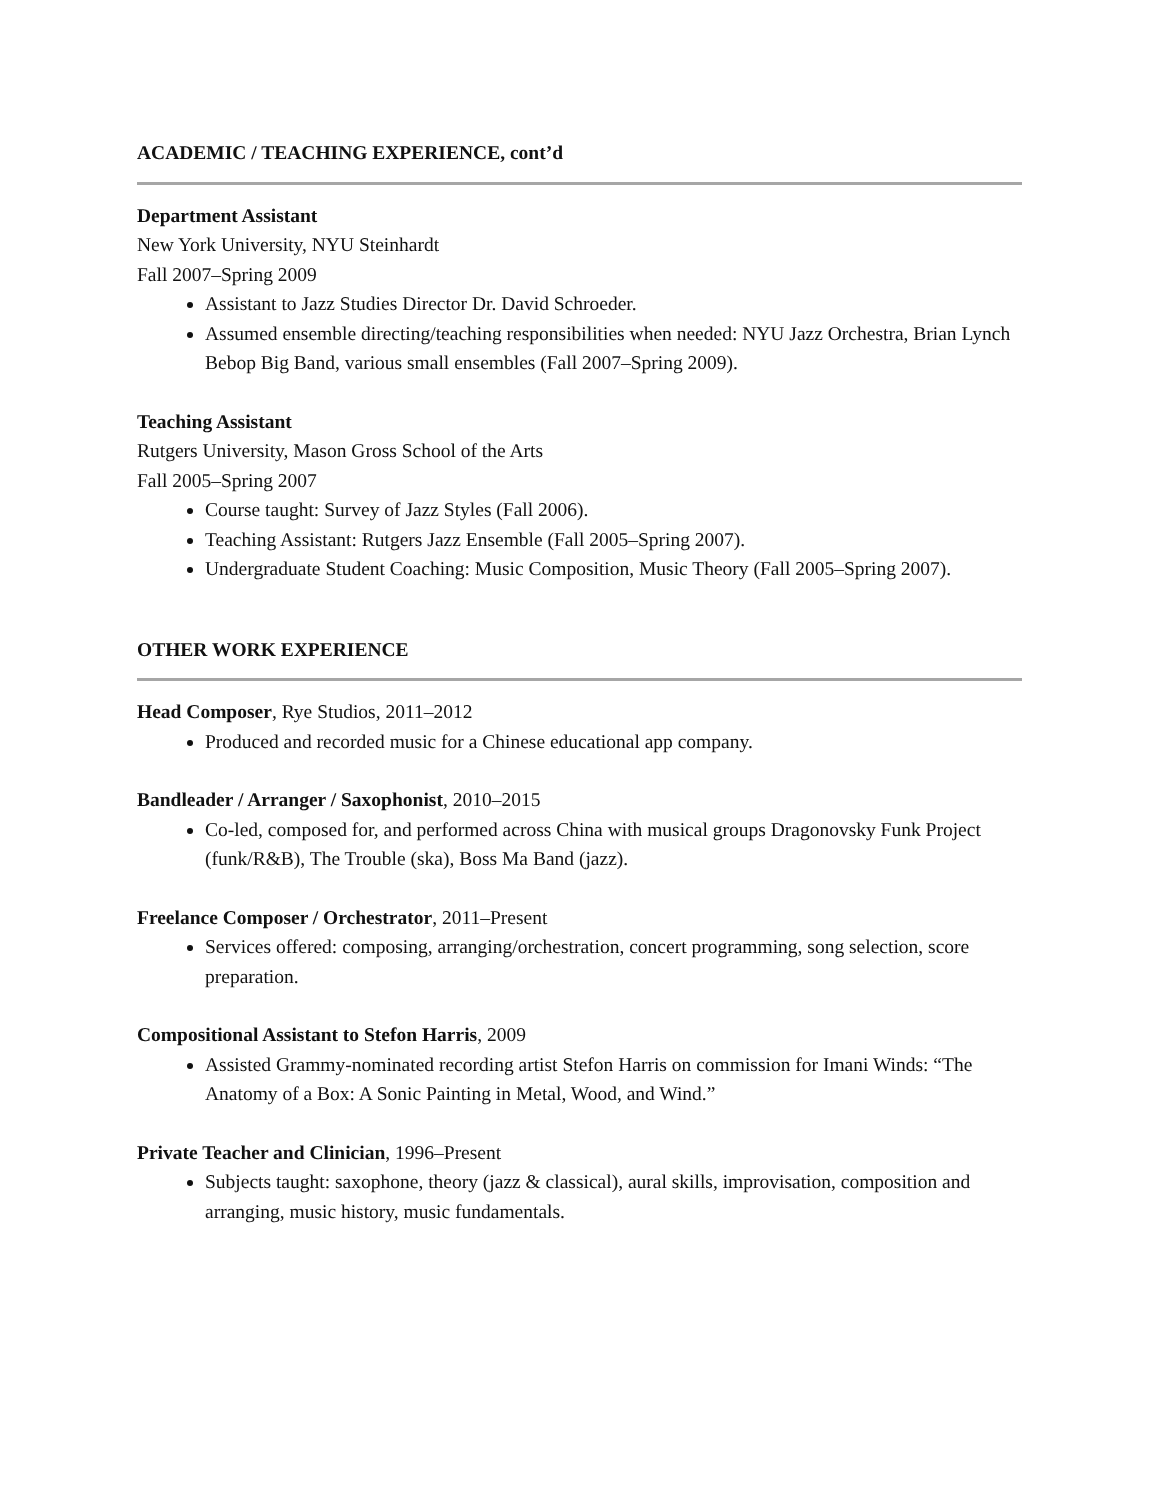ACADEMIC / TEACHING EXPERIENCE, cont’d
Department Assistant
New York University, NYU Steinhardt
Fall 2007–Spring 2009
Assistant to Jazz Studies Director Dr. David Schroeder.
Assumed ensemble directing/teaching responsibilities when needed: NYU Jazz Orchestra, Brian Lynch Bebop Big Band, various small ensembles (Fall 2007–Spring 2009).
Teaching Assistant
Rutgers University, Mason Gross School of the Arts
Fall 2005–Spring 2007
Course taught: Survey of Jazz Styles (Fall 2006).
Teaching Assistant: Rutgers Jazz Ensemble (Fall 2005–Spring 2007).
Undergraduate Student Coaching: Music Composition, Music Theory (Fall 2005–Spring 2007).
OTHER WORK EXPERIENCE
Head Composer, Rye Studios, 2011–2012
Produced and recorded music for a Chinese educational app company.
Bandleader / Arranger / Saxophonist, 2010–2015
Co-led, composed for, and performed across China with musical groups Dragonovsky Funk Project (funk/R&B), The Trouble (ska), Boss Ma Band (jazz).
Freelance Composer / Orchestrator, 2011–Present
Services offered: composing, arranging/orchestration, concert programming, song selection, score preparation.
Compositional Assistant to Stefon Harris, 2009
Assisted Grammy-nominated recording artist Stefon Harris on commission for Imani Winds: “The Anatomy of a Box: A Sonic Painting in Metal, Wood, and Wind.”
Private Teacher and Clinician, 1996–Present
Subjects taught: saxophone, theory (jazz & classical), aural skills, improvisation, composition and arranging, music history, music fundamentals.